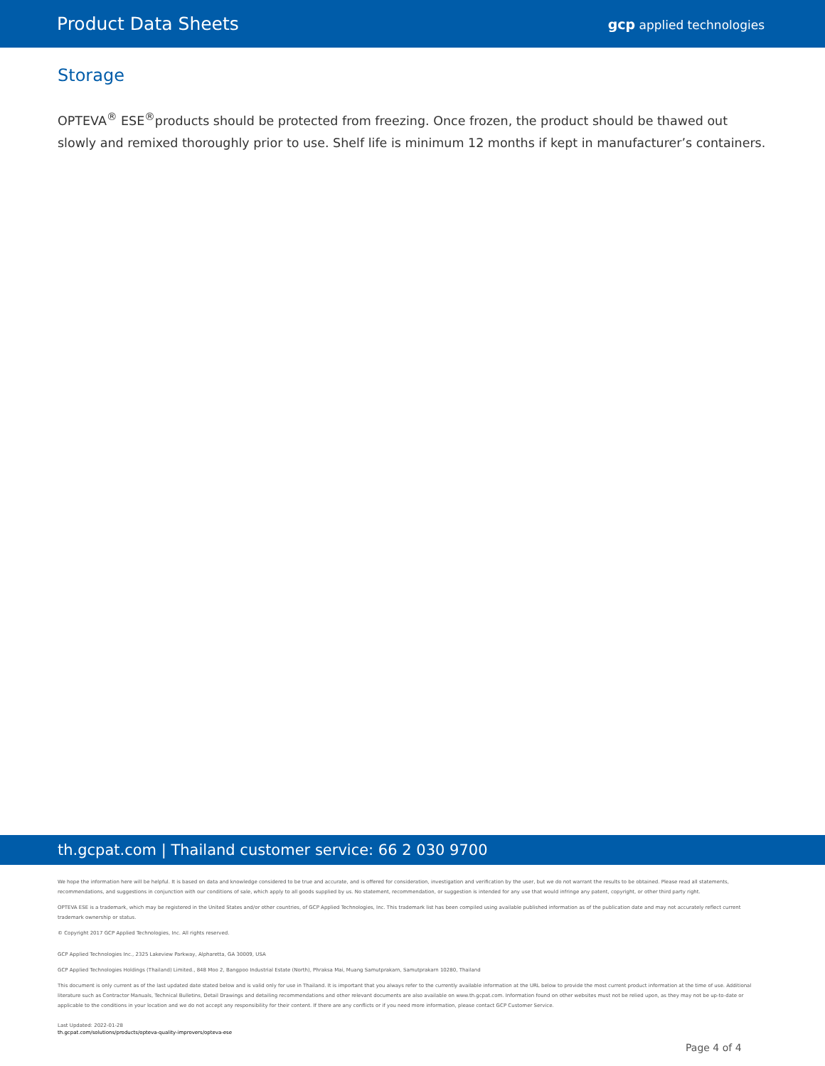Product Data Sheets
gcp applied technologies
Storage
OPTEVA<sup>®</sup> ESE<sup>®</sup>products should be protected from freezing. Once frozen, the product should be thawed out slowly and remixed thoroughly prior to use. Shelf life is minimum 12 months if kept in manufacturer’s containers.
th.gcpat.com | Thailand customer service: 66 2 030 9700
We hope the information here will be helpful. It is based on data and knowledge considered to be true and accurate, and is offered for consideration, investigation and verification by the user, but we do not warrant the results to be obtained. Please read all statements, recommendations, and suggestions in conjunction with our conditions of sale, which apply to all goods supplied by us. No statement, recommendation, or suggestion is intended for any use that would infringe any patent, copyright, or other third party right.
OPTEVA ESE is a trademark, which may be registered in the United States and/or other countries, of GCP Applied Technologies, Inc. This trademark list has been compiled using available published information as of the publication date and may not accurately reflect current trademark ownership or status.
© Copyright 2017 GCP Applied Technologies, Inc. All rights reserved.
GCP Applied Technologies Inc., 2325 Lakeview Parkway, Alpharetta, GA 30009, USA
GCP Applied Technologies Holdings (Thailand) Limited., 848 Moo 2, Bangpoo Industrial Estate (North), Phraksa Mai, Muang Samutprakarn, Samutprakarn 10280, Thailand
This document is only current as of the last updated date stated below and is valid only for use in Thailand. It is important that you always refer to the currently available information at the URL below to provide the most current product information at the time of use. Additional literature such as Contractor Manuals, Technical Bulletins, Detail Drawings and detailing recommendations and other relevant documents are also available on www.th.gcpat.com. Information found on other websites must not be relied upon, as they may not be up-to-date or applicable to the conditions in your location and we do not accept any responsibility for their content. If there are any conflicts or if you need more information, please contact GCP Customer Service.
Last Updated: 2022-01-28
th.gcpat.com/solutions/products/opteva-quality-improvers/opteva-ese
Page 4 of 4